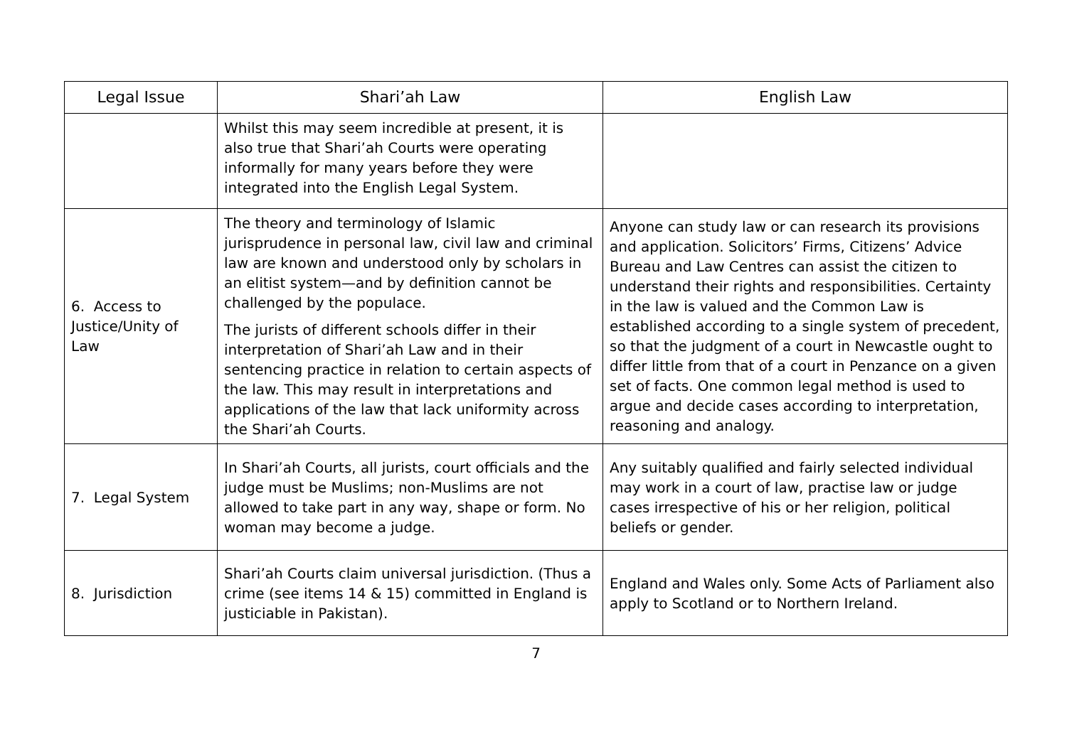| Legal Issue | Shari’ah Law | English Law |
| --- | --- | --- |
| | Whilst this may seem incredible at present, it is also true that Shari’ah Courts were operating informally for many years before they were integrated into the English Legal System. | |
| 6. Access to Justice/Unity of Law | The theory and terminology of Islamic jurisprudence in personal law, civil law and criminal law are known and understood only by scholars in an elitist system—and by definition cannot be challenged by the populace. The jurists of different schools differ in their interpretation of Shari’ah Law and in their sentencing practice in relation to certain aspects of the law. This may result in interpretations and applications of the law that lack uniformity across the Shari’ah Courts. | Anyone can study law or can research its provisions and application. Solicitors’ Firms, Citizens’ Advice Bureau and Law Centres can assist the citizen to understand their rights and responsibilities. Certainty in the law is valued and the Common Law is established according to a single system of precedent, so that the judgment of a court in Newcastle ought to differ little from that of a court in Penzance on a given set of facts. One common legal method is used to argue and decide cases according to interpretation, reasoning and analogy. |
| 7. Legal System | In Shari’ah Courts, all jurists, court officials and the judge must be Muslims; non-Muslims are not allowed to take part in any way, shape or form. No woman may become a judge. | Any suitably qualified and fairly selected individual may work in a court of law, practise law or judge cases irrespective of his or her religion, political beliefs or gender. |
| 8. Jurisdiction | Shari’ah Courts claim universal jurisdiction. (Thus a crime (see items 14 & 15) committed in England is justiciable in Pakistan). | England and Wales only. Some Acts of Parliament also apply to Scotland or to Northern Ireland. |
7